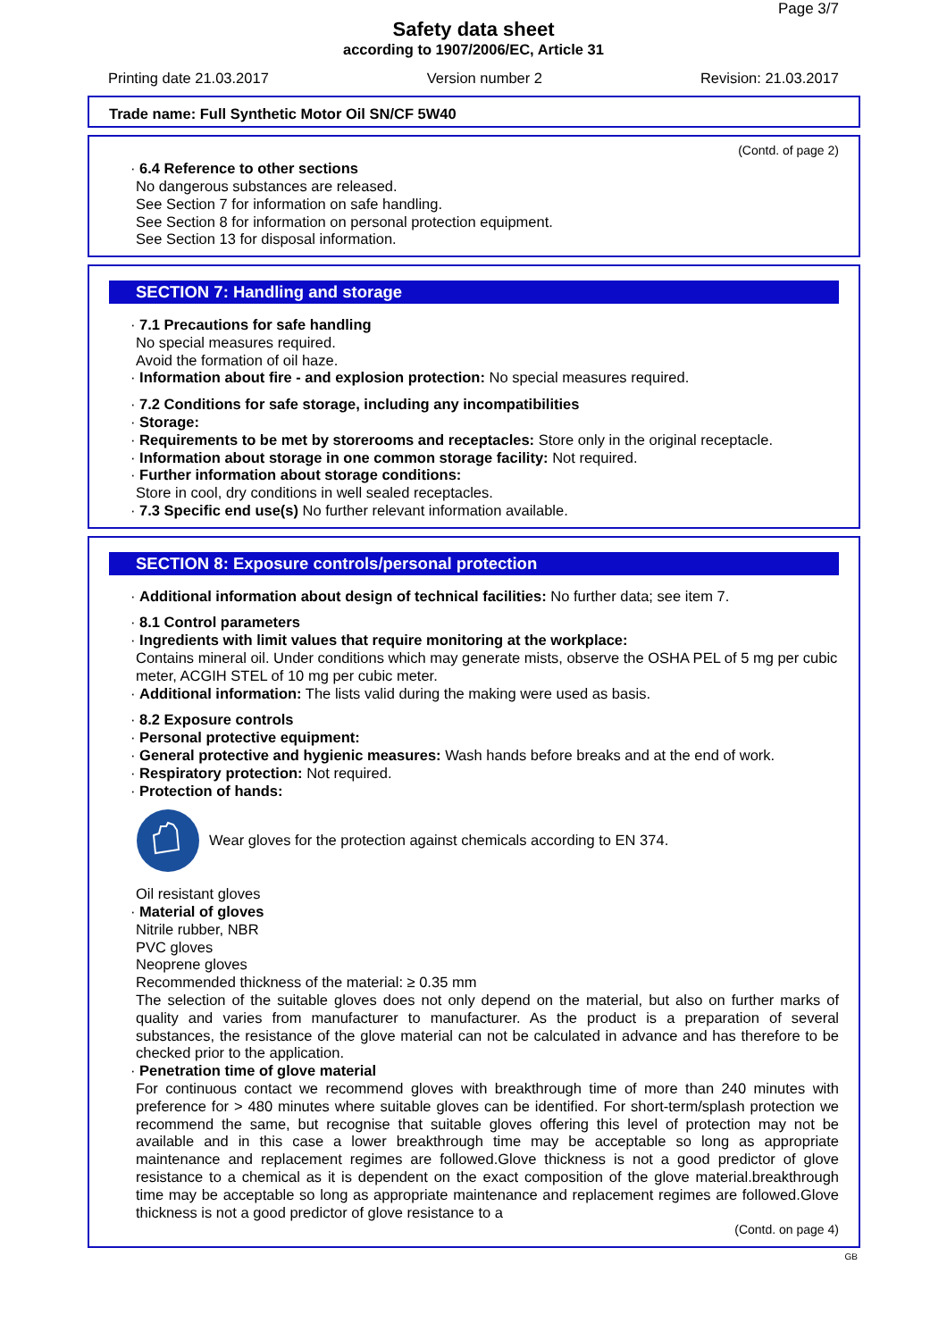Page 3/7
Safety data sheet
according to 1907/2006/EC, Article 31
Printing date 21.03.2017 Version number 2 Revision: 21.03.2017
Trade name: Full Synthetic Motor Oil SN/CF 5W40
(Contd. of page 2)
· 6.4 Reference to other sections
No dangerous substances are released.
See Section 7 for information on safe handling.
See Section 8 for information on personal protection equipment.
See Section 13 for disposal information.
SECTION 7: Handling and storage
· 7.1 Precautions for safe handling
No special measures required.
Avoid the formation of oil haze.
· Information about fire - and explosion protection: No special measures required.
· 7.2 Conditions for safe storage, including any incompatibilities
· Storage:
· Requirements to be met by storerooms and receptacles: Store only in the original receptacle.
· Information about storage in one common storage facility: Not required.
· Further information about storage conditions:
Store in cool, dry conditions in well sealed receptacles.
· 7.3 Specific end use(s) No further relevant information available.
SECTION 8: Exposure controls/personal protection
· Additional information about design of technical facilities: No further data; see item 7.
· 8.1 Control parameters
· Ingredients with limit values that require monitoring at the workplace:
Contains mineral oil. Under conditions which may generate mists, observe the OSHA PEL of 5 mg per cubic meter, ACGIH STEL of 10 mg per cubic meter.
· Additional information: The lists valid during the making were used as basis.
· 8.2 Exposure controls
· Personal protective equipment:
· General protective and hygienic measures: Wash hands before breaks and at the end of work.
· Respiratory protection: Not required.
· Protection of hands:
Wear gloves for the protection against chemicals according to EN 374.
Oil resistant gloves
· Material of gloves
Nitrile rubber, NBR
PVC gloves
Neoprene gloves
Recommended thickness of the material: ≥ 0.35 mm
The selection of the suitable gloves does not only depend on the material, but also on further marks of quality and varies from manufacturer to manufacturer. As the product is a preparation of several substances, the resistance of the glove material can not be calculated in advance and has therefore to be checked prior to the application.
· Penetration time of glove material
For continuous contact we recommend gloves with breakthrough time of more than 240 minutes with preference for > 480 minutes where suitable gloves can be identified. For short-term/splash protection we recommend the same, but recognise that suitable gloves offering this level of protection may not be available and in this case a lower breakthrough time may be acceptable so long as appropriate maintenance and replacement regimes are followed.Glove thickness is not a good predictor of glove resistance to a chemical as it is dependent on the exact composition of the glove material.breakthrough time may be acceptable so long as appropriate maintenance and replacement regimes are followed.Glove thickness is not a good predictor of glove resistance to a
(Contd. on page 4)
GB